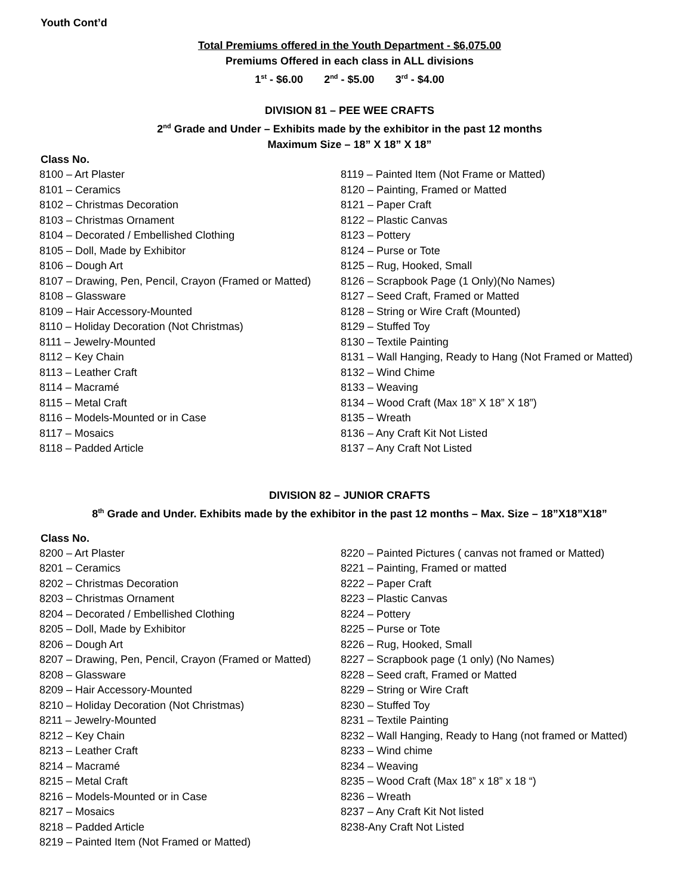Youth Cont’d
Total Premiums offered in the Youth Department - $6,075.00
Premiums Offered in each class in ALL divisions
1<sup>st</sup> - $6.00 2<sup>nd</sup> - $5.00 3<sup>rd</sup> - $4.00
DIVISION 81 – PEE WEE CRAFTS
2<sup>nd</sup> Grade and Under – Exhibits made by the exhibitor in the past 12 months
Maximum Size – 18” X 18” X 18”
Class No.
8100 – Art Plaster
8101 – Ceramics
8102 – Christmas Decoration
8103 – Christmas Ornament
8104 – Decorated / Embellished Clothing
8105 – Doll, Made by Exhibitor
8106 – Dough Art
8107 – Drawing, Pen, Pencil, Crayon (Framed or Matted)
8108 – Glassware
8109 – Hair Accessory-Mounted
8110 – Holiday Decoration (Not Christmas)
8111 – Jewelry-Mounted
8112 – Key Chain
8113 – Leather Craft
8114 – Macramé
8115 – Metal Craft
8116 – Models-Mounted or in Case
8117 – Mosaics
8118 – Padded Article
8119 – Painted Item (Not Frame or Matted)
8120 – Painting, Framed or Matted
8121 – Paper Craft
8122 – Plastic Canvas
8123 – Pottery
8124 – Purse or Tote
8125 – Rug, Hooked, Small
8126 – Scrapbook Page (1 Only)(No Names)
8127 – Seed Craft, Framed or Matted
8128 – String or Wire Craft (Mounted)
8129 – Stuffed Toy
8130 – Textile Painting
8131 – Wall Hanging, Ready to Hang (Not Framed or Matted)
8132 – Wind Chime
8133 – Weaving
8134 – Wood Craft (Max 18” X 18” X 18”)
8135 – Wreath
8136 – Any Craft Kit Not Listed
8137 – Any Craft Not Listed
DIVISION 82 – JUNIOR CRAFTS
8<sup>th</sup> Grade and Under. Exhibits made by the exhibitor in the past 12 months – Max. Size – 18”X18”X18”
Class No.
8200 – Art Plaster
8201 – Ceramics
8202 – Christmas Decoration
8203 – Christmas Ornament
8204 – Decorated / Embellished Clothing
8205 – Doll, Made by Exhibitor
8206 – Dough Art
8207 – Drawing, Pen, Pencil, Crayon (Framed or Matted)
8208 – Glassware
8209 – Hair Accessory-Mounted
8210 – Holiday Decoration (Not Christmas)
8211 – Jewelry-Mounted
8212 – Key Chain
8213 – Leather Craft
8214 – Macramé
8215 – Metal Craft
8216 – Models-Mounted or in Case
8217 – Mosaics
8218 – Padded Article
8219 – Painted Item (Not Framed or Matted)
8220 – Painted Pictures ( canvas not framed or Matted)
8221 – Painting, Framed or matted
8222 – Paper Craft
8223 – Plastic Canvas
8224 – Pottery
8225 – Purse or Tote
8226 – Rug, Hooked, Small
8227 – Scrapbook page (1 only) (No Names)
8228 – Seed craft, Framed or Matted
8229 – String or Wire Craft
8230 – Stuffed Toy
8231 – Textile Painting
8232 – Wall Hanging, Ready to Hang (not framed or Matted)
8233 – Wind chime
8234 – Weaving
8235 – Wood Craft (Max 18” x 18” x 18 “)
8236 – Wreath
8237 – Any Craft Kit Not listed
8238-Any Craft Not Listed